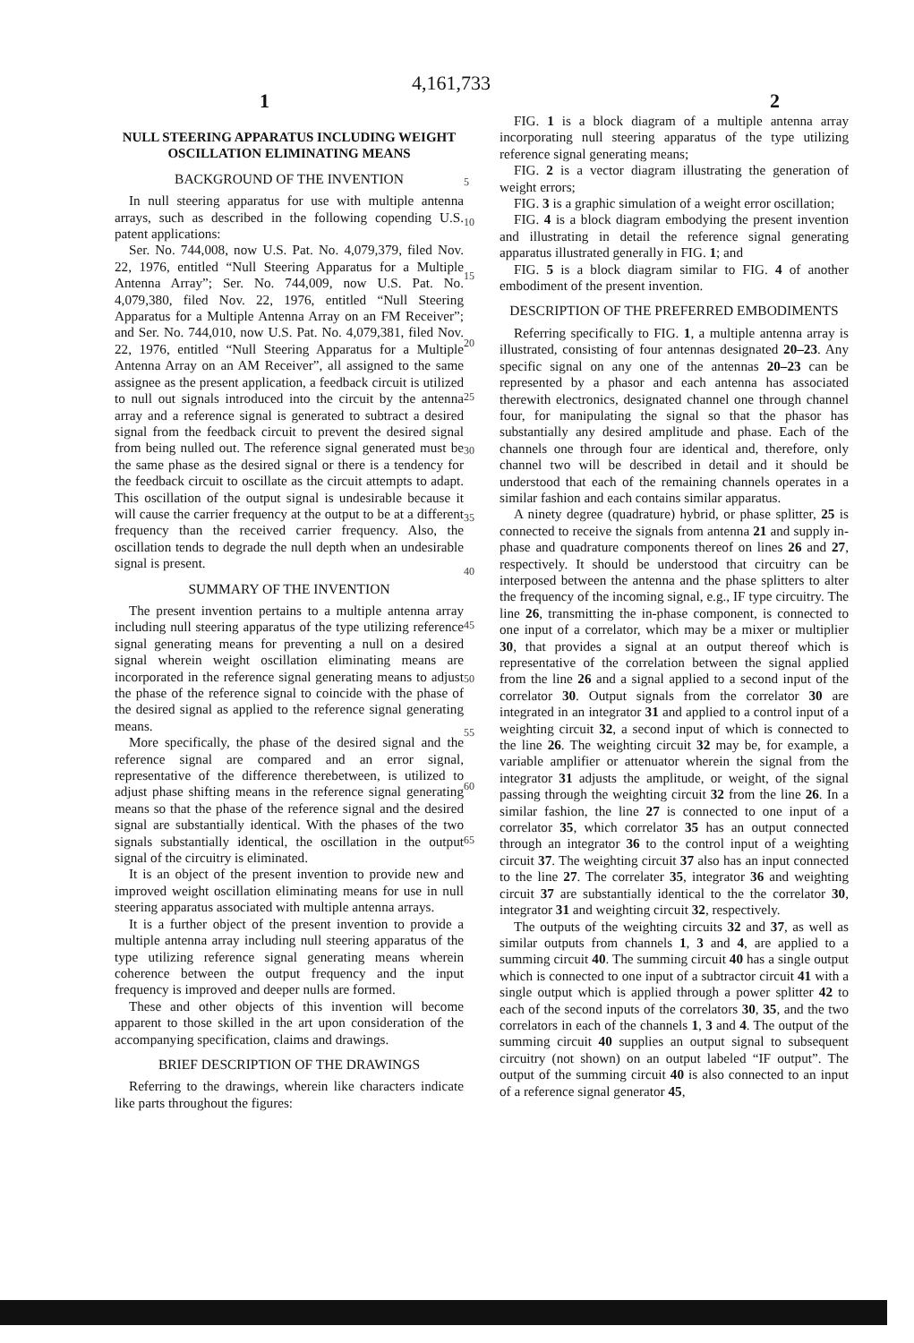4,161,733
1 2
NULL STEERING APPARATUS INCLUDING WEIGHT OSCILLATION ELIMINATING MEANS
BACKGROUND OF THE INVENTION
In null steering apparatus for use with multiple antenna arrays, such as described in the following copending U.S. patent applications:
Ser. No. 744,008, now U.S. Pat. No. 4,079,379, filed Nov. 22, 1976, entitled “Null Steering Apparatus for a Multiple Antenna Array”; Ser. No. 744,009, now U.S. Pat. No. 4,079,380, filed Nov. 22, 1976, entitled “Null Steering Apparatus for a Multiple Antenna Array on an FM Receiver”; and Ser. No. 744,010, now U.S. Pat. No. 4,079,381, filed Nov. 22, 1976, entitled “Null Steering Apparatus for a Multiple Antenna Array on an AM Receiver”, all assigned to the same assignee as the present application, a feedback circuit is utilized to null out signals introduced into the circuit by the antenna array and a reference signal is generated to subtract a desired signal from the feedback circuit to prevent the desired signal from being nulled out. The reference signal generated must be the same phase as the desired signal or there is a tendency for the feedback circuit to oscillate as the circuit attempts to adapt. This oscillation of the output signal is undesirable because it will cause the carrier frequency at the output to be at a different frequency than the received carrier frequency. Also, the oscillation tends to degrade the null depth when an undesirable signal is present.
SUMMARY OF THE INVENTION
The present invention pertains to a multiple antenna array including null steering apparatus of the type utilizing reference signal generating means for preventing a null on a desired signal wherein weight oscillation eliminating means are incorporated in the reference signal generating means to adjust the phase of the reference signal to coincide with the phase of the desired signal as applied to the reference signal generating means.
More specifically, the phase of the desired signal and the reference signal are compared and an error signal, representative of the difference therebetween, is utilized to adjust phase shifting means in the reference signal generating means so that the phase of the reference signal and the desired signal are substantially identical. With the phases of the two signals substantially identical, the oscillation in the output signal of the circuitry is eliminated.
It is an object of the present invention to provide new and improved weight oscillation eliminating means for use in null steering apparatus associated with multiple antenna arrays.
It is a further object of the present invention to provide a multiple antenna array including null steering apparatus of the type utilizing reference signal generating means wherein coherence between the output frequency and the input frequency is improved and deeper nulls are formed.
These and other objects of this invention will become apparent to those skilled in the art upon consideration of the accompanying specification, claims and drawings.
BRIEF DESCRIPTION OF THE DRAWINGS
Referring to the drawings, wherein like characters indicate like parts throughout the figures:
5
10
15
20
25
30
35
40
45
50
55
60
65
FIG. 1 is a block diagram of a multiple antenna array incorporating null steering apparatus of the type utilizing reference signal generating means;
FIG. 2 is a vector diagram illustrating the generation of weight errors;
FIG. 3 is a graphic simulation of a weight error oscillation;
FIG. 4 is a block diagram embodying the present invention and illustrating in detail the reference signal generating apparatus illustrated generally in FIG. 1; and
FIG. 5 is a block diagram similar to FIG. 4 of another embodiment of the present invention.
DESCRIPTION OF THE PREFERRED EMBODIMENTS
Referring specifically to FIG. 1, a multiple antenna array is illustrated, consisting of four antennas designated 20–23. Any specific signal on any one of the antennas 20–23 can be represented by a phasor and each antenna has associated therewith electronics, designated channel one through channel four, for manipulating the signal so that the phasor has substantially any desired amplitude and phase. Each of the channels one through four are identical and, therefore, only channel two will be described in detail and it should be understood that each of the remaining channels operates in a similar fashion and each contains similar apparatus.
A ninety degree (quadrature) hybrid, or phase splitter, 25 is connected to receive the signals from antenna 21 and supply in-phase and quadrature components thereof on lines 26 and 27, respectively. It should be understood that circuitry can be interposed between the antenna and the phase splitters to alter the frequency of the incoming signal, e.g., IF type circuitry. The line 26, transmitting the in-phase component, is connected to one input of a correlator, which may be a mixer or multiplier 30, that provides a signal at an output thereof which is representative of the correlation between the signal applied from the line 26 and a signal applied to a second input of the correlator 30. Output signals from the correlator 30 are integrated in an integrator 31 and applied to a control input of a weighting circuit 32, a second input of which is connected to the line 26. The weighting circuit 32 may be, for example, a variable amplifier or attenuator wherein the signal from the integrator 31 adjusts the amplitude, or weight, of the signal passing through the weighting circuit 32 from the line 26. In a similar fashion, the line 27 is connected to one input of a correlator 35, which correlator 35 has an output connected through an integrator 36 to the control input of a weighting circuit 37. The weighting circuit 37 also has an input connected to the line 27. The correlater 35, integrator 36 and weighting circuit 37 are substantially identical to the the correlator 30, integrator 31 and weighting circuit 32, respectively.
The outputs of the weighting circuits 32 and 37, as well as similar outputs from channels 1, 3 and 4, are applied to a summing circuit 40. The summing circuit 40 has a single output which is connected to one input of a subtractor circuit 41 with a single output which is applied through a power splitter 42 to each of the second inputs of the correlators 30, 35, and the two correlators in each of the channels 1, 3 and 4. The output of the summing circuit 40 supplies an output signal to subsequent circuitry (not shown) on an output labeled “IF output”. The output of the summing circuit 40 is also connected to an input of a reference signal generator 45,